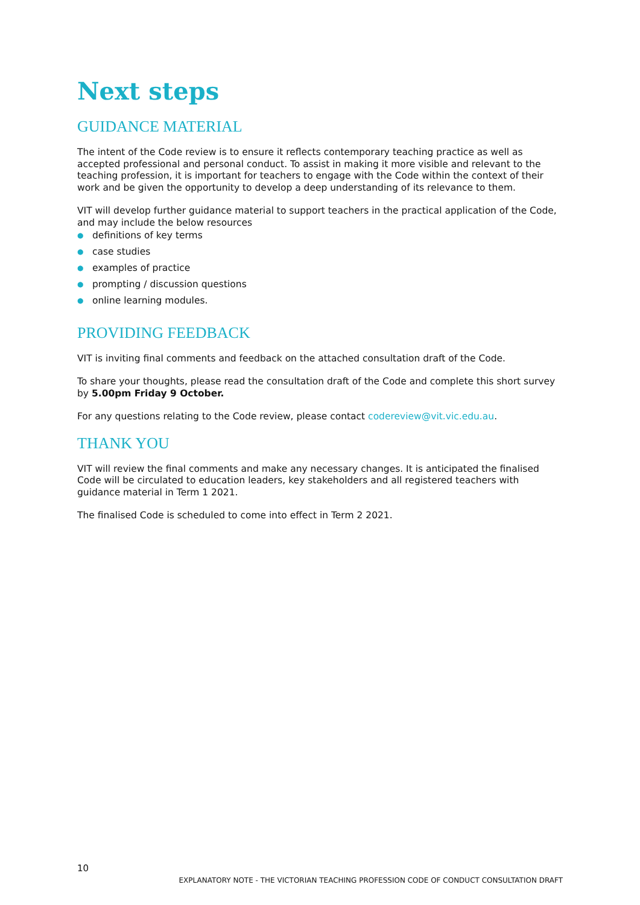Next steps
GUIDANCE MATERIAL
The intent of the Code review is to ensure it reflects contemporary teaching practice as well as accepted professional and personal conduct. To assist in making it more visible and relevant to the teaching profession, it is important for teachers to engage with the Code within the context of their work and be given the opportunity to develop a deep understanding of its relevance to them.
VIT will develop further guidance material to support teachers in the practical application of the Code, and may include the below resources
● definitions of key terms
● case studies
● examples of practice
● prompting / discussion questions
● online learning modules.
PROVIDING FEEDBACK
VIT is inviting final comments and feedback on the attached consultation draft of the Code.
To share your thoughts, please read the consultation draft of the Code and complete this short survey by 5.00pm Friday 9 October.
For any questions relating to the Code review, please contact codereview@vit.vic.edu.au.
THANK YOU
VIT will review the final comments and make any necessary changes. It is anticipated the finalised Code will be circulated to education leaders, key stakeholders and all registered teachers with guidance material in Term 1 2021.
The finalised Code is scheduled to come into effect in Term 2 2021.
10
EXPLANATORY NOTE - THE VICTORIAN TEACHING PROFESSION CODE OF CONDUCT CONSULTATION DRAFT